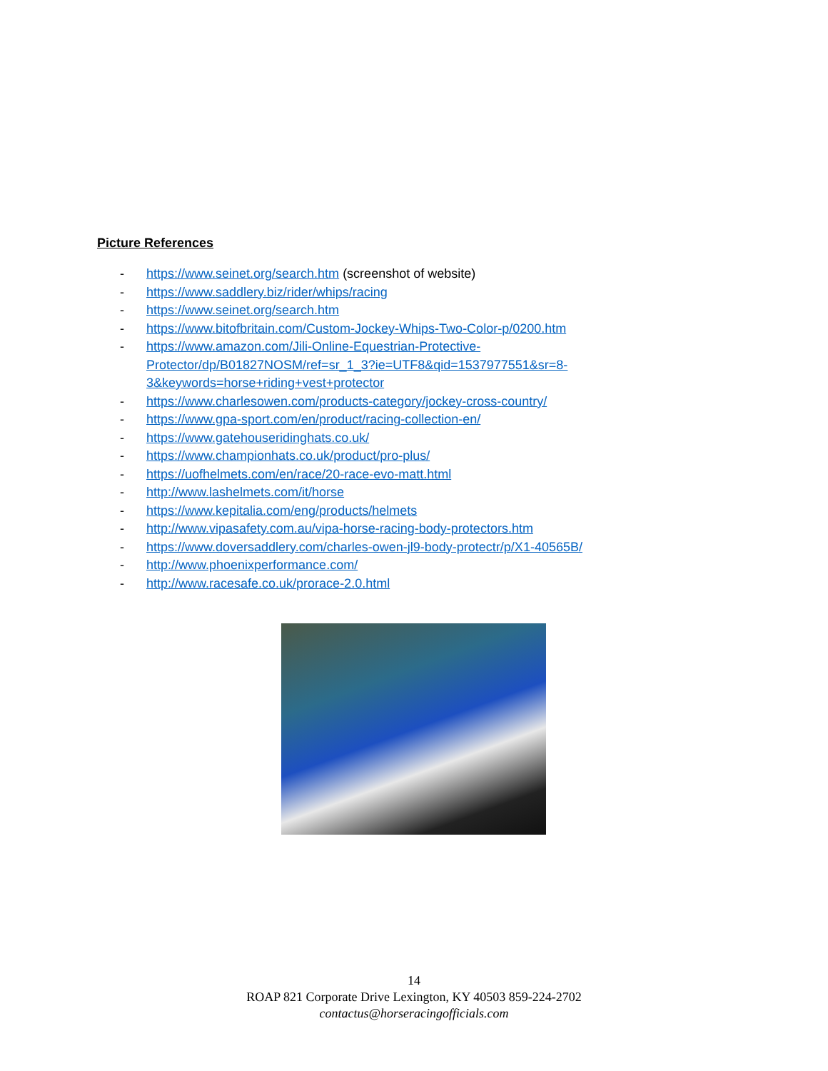Picture References
- https://www.seinet.org/search.htm (screenshot of website)
- https://www.saddlery.biz/rider/whips/racing
- https://www.seinet.org/search.htm
- https://www.bitofbritain.com/Custom-Jockey-Whips-Two-Color-p/0200.htm
- https://www.amazon.com/Jili-Online-Equestrian-Protective-
Protector/dp/B01827NOSM/ref=sr_1_3?ie=UTF8&qid=1537977551&sr=8-
3&keywords=horse+riding+vest+protector
- https://www.charlesowen.com/products-category/jockey-cross-country/
- https://www.gpa-sport.com/en/product/racing-collection-en/
- https://www.gatehouseridinghats.co.uk/
- https://www.championhats.co.uk/product/pro-plus/
- https://uofhelmets.com/en/race/20-race-evo-matt.html
- http://www.lashelmets.com/it/horse
- https://www.kepitalia.com/eng/products/helmets
- http://www.vipasafety.com.au/vipa-horse-racing-body-protectors.htm
- https://www.doversaddlery.com/charles-owen-jl9-body-protectr/p/X1-40565B/
- http://www.phoenixperformance.com/
- http://www.racesafe.co.uk/prorace-2.0.html
14
ROAP 821 Corporate Drive Lexington, KY 40503 859-224-2702
contactus@horseracingofficials.com